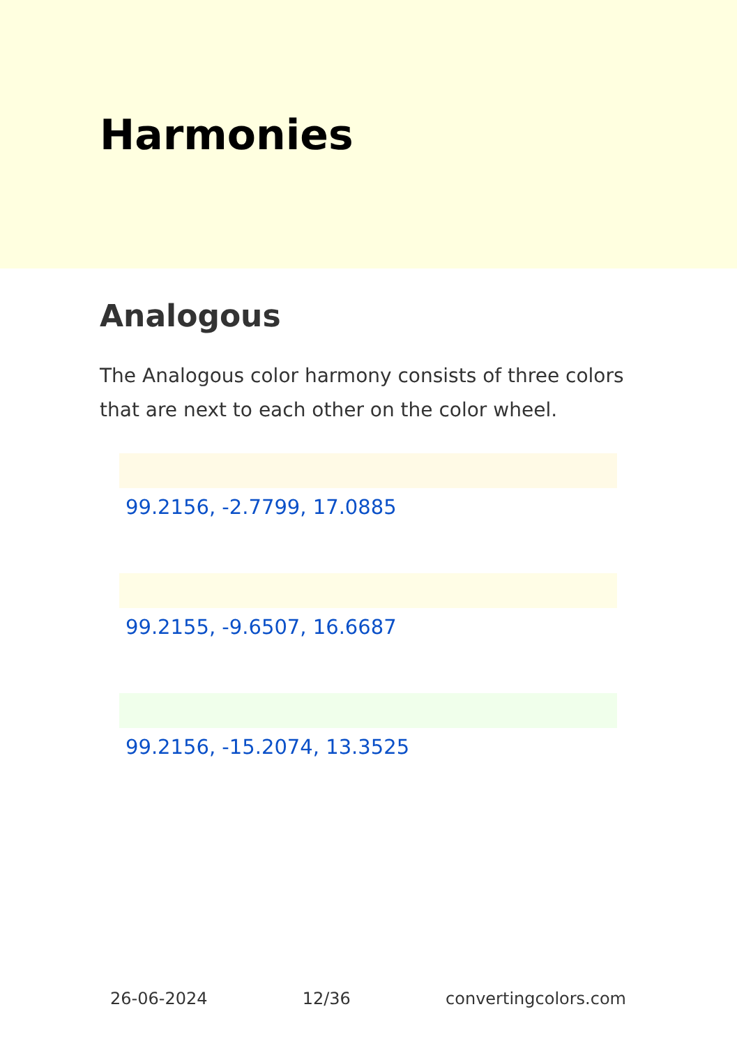Harmonies
Analogous
The Analogous color harmony consists of three colors that are next to each other on the color wheel.
99.2156, -2.7799, 17.0885
99.2155, -9.6507, 16.6687
99.2156, -15.2074, 13.3525
26-06-2024 12/36 convertingcolors.com